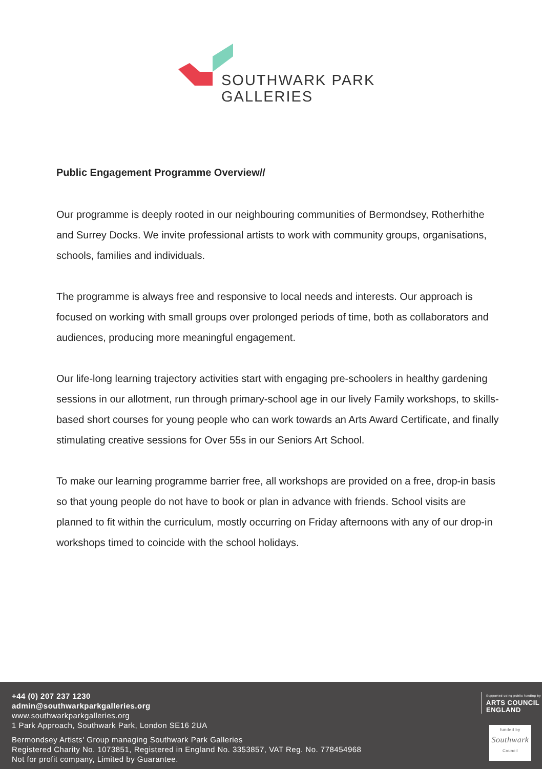SOUTHWARK PARK
GALLERIES
Public Engagement Programme Overview//
Our programme is deeply rooted in our neighbouring communities of Bermondsey, Rotherhithe and Surrey Docks. We invite professional artists to work with community groups, organisations, schools, families and individuals.
The programme is always free and responsive to local needs and interests. Our approach is focused on working with small groups over prolonged periods of time, both as collaborators and audiences, producing more meaningful engagement.
Our life-long learning trajectory activities start with engaging pre-schoolers in healthy gardening sessions in our allotment, run through primary-school age in our lively Family workshops, to skills-based short courses for young people who can work towards an Arts Award Certificate, and finally stimulating creative sessions for Over 55s in our Seniors Art School.
To make our learning programme barrier free, all workshops are provided on a free, drop-in basis so that young people do not have to book or plan in advance with friends. School visits are planned to fit within the curriculum, mostly occurring on Friday afternoons with any of our drop-in workshops timed to coincide with the school holidays.
+44 (0) 207 237 1230
admin@southwarkparkgalleries.org
www.southwarkparkgalleries.org
1 Park Approach, Southwark Park, London SE16 2UA
Bermondsey Artists' Group managing Southwark Park Galleries
Registered Charity No. 1073851, Registered in England No. 3353857, VAT Reg. No. 778454968
Not for profit company, Limited by Guarantee.
Supported using public funding by
ARTS COUNCIL
ENGLAND
funded by
Southwark
Council